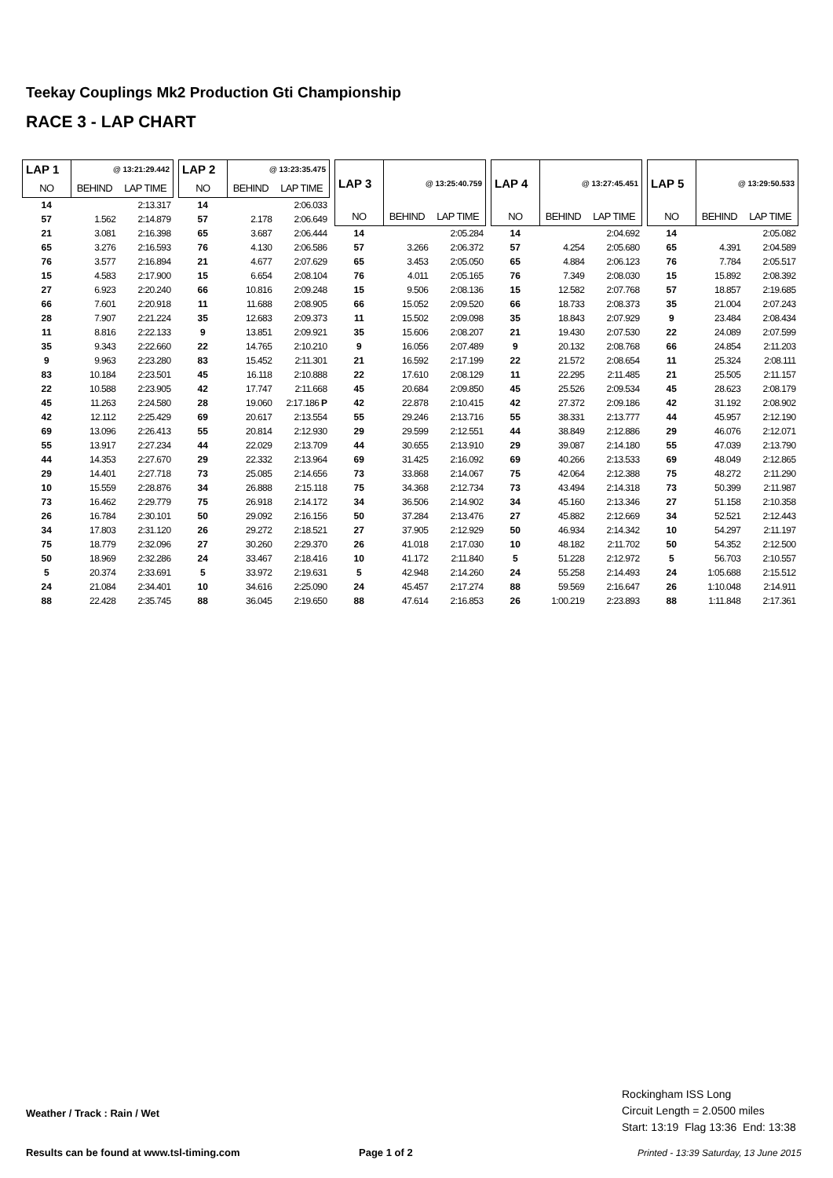Teekay Couplings Mk2 Production Gti Championship
RACE 3 - LAP CHART
| LAP 1 | @ 13:21:29.442 | |
| --- | --- | --- |
| NO | BEHIND | LAP TIME |
| 14 | | 2:13.317 |
| 57 | 1.562 | 2:14.879 |
| 21 | 3.081 | 2:16.398 |
| 65 | 3.276 | 2:16.593 |
| 76 | 3.577 | 2:16.894 |
| 15 | 4.583 | 2:17.900 |
| 27 | 6.923 | 2:20.240 |
| 66 | 7.601 | 2:20.918 |
| 28 | 7.907 | 2:21.224 |
| 11 | 8.816 | 2:22.133 |
| 35 | 9.343 | 2:22.660 |
| 9 | 9.963 | 2:23.280 |
| 83 | 10.184 | 2:23.501 |
| 22 | 10.588 | 2:23.905 |
| 45 | 11.263 | 2:24.580 |
| 42 | 12.112 | 2:25.429 |
| 69 | 13.096 | 2:26.413 |
| 55 | 13.917 | 2:27.234 |
| 44 | 14.353 | 2:27.670 |
| 29 | 14.401 | 2:27.718 |
| 10 | 15.559 | 2:28.876 |
| 73 | 16.462 | 2:29.779 |
| 26 | 16.784 | 2:30.101 |
| 34 | 17.803 | 2:31.120 |
| 75 | 18.779 | 2:32.096 |
| 50 | 18.969 | 2:32.286 |
| 5 | 20.374 | 2:33.691 |
| 24 | 21.084 | 2:34.401 |
| 88 | 22.428 | 2:35.745 |
| LAP 2 | @ 13:23:35.475 | |
| --- | --- | --- |
| NO | BEHIND | LAP TIME |
| 14 | | 2:06.033 |
| 57 | 2.178 | 2:06.649 |
| 65 | 3.687 | 2:06.444 |
| 76 | 4.130 | 2:06.586 |
| 21 | 4.677 | 2:07.629 |
| 15 | 6.654 | 2:08.104 |
| 66 | 10.816 | 2:09.248 |
| 11 | 11.688 | 2:08.905 |
| 35 | 12.683 | 2:09.373 |
| 9 | 13.851 | 2:09.921 |
| 22 | 14.765 | 2:10.210 |
| 83 | 15.452 | 2:11.301 |
| 45 | 16.118 | 2:10.888 |
| 42 | 17.747 | 2:11.668 |
| 28 | 19.060 | 2:17.186 P |
| 69 | 20.617 | 2:13.554 |
| 55 | 20.814 | 2:12.930 |
| 44 | 22.029 | 2:13.709 |
| 29 | 22.332 | 2:13.964 |
| 73 | 25.085 | 2:14.656 |
| 34 | 26.888 | 2:15.118 |
| 75 | 26.918 | 2:14.172 |
| 50 | 29.092 | 2:16.156 |
| 26 | 29.272 | 2:18.521 |
| 27 | 30.260 | 2:29.370 |
| 24 | 33.467 | 2:18.416 |
| 5 | 33.972 | 2:19.631 |
| 10 | 34.616 | 2:25.090 |
| 88 | 36.045 | 2:19.650 |
| LAP 3 | @ 13:25:40.759 | |
| --- | --- | --- |
| NO | BEHIND | LAP TIME |
| 14 | | 2:05.284 |
| 57 | 3.266 | 2:06.372 |
| 65 | 3.453 | 2:05.050 |
| 76 | 4.011 | 2:05.165 |
| 15 | 9.506 | 2:08.136 |
| 66 | 15.052 | 2:09.520 |
| 11 | 15.502 | 2:09.098 |
| 35 | 15.606 | 2:08.207 |
| 9 | 16.056 | 2:07.489 |
| 21 | 16.592 | 2:17.199 |
| 22 | 17.610 | 2:08.129 |
| 45 | 20.684 | 2:09.850 |
| 42 | 22.878 | 2:10.415 |
| 55 | 29.246 | 2:13.716 |
| 29 | 29.599 | 2:12.551 |
| 44 | 30.655 | 2:13.910 |
| 69 | 31.425 | 2:16.092 |
| 73 | 33.868 | 2:14.067 |
| 75 | 34.368 | 2:12.734 |
| 34 | 36.506 | 2:14.902 |
| 50 | 37.284 | 2:13.476 |
| 27 | 37.905 | 2:12.929 |
| 26 | 41.018 | 2:17.030 |
| 10 | 41.172 | 2:11.840 |
| 5 | 42.948 | 2:14.260 |
| 24 | 45.457 | 2:17.274 |
| 88 | 47.614 | 2:16.853 |
| LAP 4 | @ 13:27:45.451 | |
| --- | --- | --- |
| NO | BEHIND | LAP TIME |
| 14 | | 2:04.692 |
| 57 | 4.254 | 2:05.680 |
| 65 | 4.884 | 2:06.123 |
| 76 | 7.349 | 2:08.030 |
| 15 | 12.582 | 2:07.768 |
| 66 | 18.733 | 2:08.373 |
| 35 | 18.843 | 2:07.929 |
| 21 | 19.430 | 2:07.530 |
| 9 | 20.132 | 2:08.768 |
| 22 | 21.572 | 2:08.654 |
| 11 | 22.295 | 2:11.485 |
| 45 | 25.526 | 2:09.534 |
| 42 | 27.372 | 2:09.186 |
| 55 | 38.331 | 2:13.777 |
| 44 | 38.849 | 2:12.886 |
| 29 | 39.087 | 2:14.180 |
| 69 | 40.266 | 2:13.533 |
| 75 | 42.064 | 2:12.388 |
| 73 | 43.494 | 2:14.318 |
| 34 | 45.160 | 2:13.346 |
| 27 | 45.882 | 2:12.669 |
| 50 | 46.934 | 2:14.342 |
| 10 | 48.182 | 2:11.702 |
| 5 | 51.228 | 2:12.972 |
| 24 | 55.258 | 2:14.493 |
| 88 | 59.569 | 2:16.647 |
| 26 | 1:00.219 | 2:23.893 |
| LAP 5 | @ 13:29:50.533 | |
| --- | --- | --- |
| NO | BEHIND | LAP TIME |
| 14 | | 2:05.082 |
| 65 | 4.391 | 2:04.589 |
| 76 | 7.784 | 2:05.517 |
| 15 | 15.892 | 2:08.392 |
| 57 | 18.857 | 2:19.685 |
| 35 | 21.004 | 2:07.243 |
| 9 | 23.484 | 2:08.434 |
| 22 | 24.089 | 2:07.599 |
| 66 | 24.854 | 2:11.203 |
| 11 | 25.324 | 2:08.111 |
| 21 | 25.505 | 2:11.157 |
| 45 | 28.623 | 2:08.179 |
| 42 | 31.192 | 2:08.902 |
| 44 | 45.957 | 2:12.190 |
| 29 | 46.076 | 2:12.071 |
| 55 | 47.039 | 2:13.790 |
| 69 | 48.049 | 2:12.865 |
| 75 | 48.272 | 2:11.290 |
| 73 | 50.399 | 2:11.987 |
| 27 | 51.158 | 2:10.358 |
| 34 | 52.521 | 2:12.443 |
| 10 | 54.297 | 2:11.197 |
| 50 | 54.352 | 2:12.500 |
| 5 | 56.703 | 2:10.557 |
| 24 | 1:05.688 | 2:15.512 |
| 26 | 1:10.048 | 2:14.911 |
| 88 | 1:11.848 | 2:17.361 |
Weather / Track : Rain / Wet
Rockingham ISS Long
Circuit Length = 2.0500 miles
Start: 13:19 Flag 13:36 End: 13:38
Results can be found at www.tsl-timing.com
Page 1 of 2
Printed - 13:39 Saturday, 13 June 2015